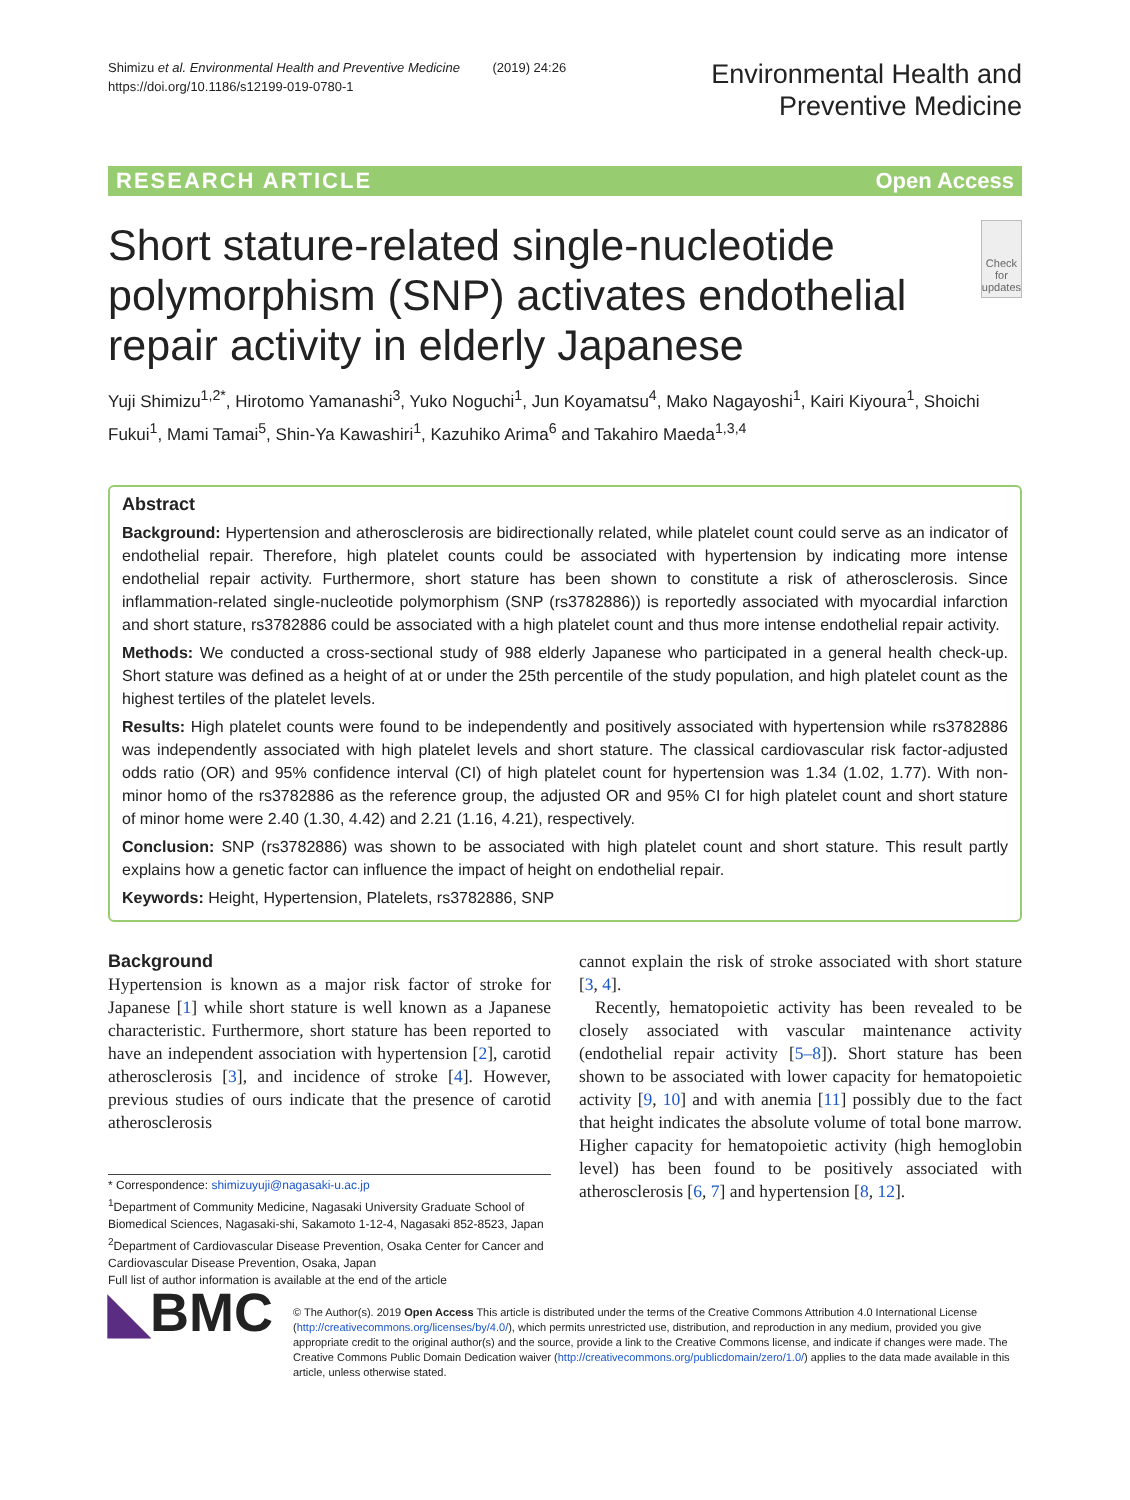Shimizu et al. Environmental Health and Preventive Medicine (2019) 24:26
https://doi.org/10.1186/s12199-019-0780-1
Environmental Health and
Preventive Medicine
RESEARCH ARTICLE Open Access
Short stature-related single-nucleotide polymorphism (SNP) activates endothelial repair activity in elderly Japanese
Check for updates
Yuji Shimizu<sup>1,2*</sup>, Hirotomo Yamanashi<sup>3</sup>, Yuko Noguchi<sup>1</sup>, Jun Koyamatsu<sup>4</sup>, Mako Nagayoshi<sup>1</sup>, Kairi Kiyoura<sup>1</sup>, Shoichi Fukui<sup>1</sup>, Mami Tamai<sup>5</sup>, Shin-Ya Kawashiri<sup>1</sup>, Kazuhiko Arima<sup>6</sup> and Takahiro Maeda<sup>1,3,4</sup>
Abstract
Background: Hypertension and atherosclerosis are bidirectionally related, while platelet count could serve as an indicator of endothelial repair. Therefore, high platelet counts could be associated with hypertension by indicating more intense endothelial repair activity. Furthermore, short stature has been shown to constitute a risk of atherosclerosis. Since inflammation-related single-nucleotide polymorphism (SNP (rs3782886)) is reportedly associated with myocardial infarction and short stature, rs3782886 could be associated with a high platelet count and thus more intense endothelial repair activity.
Methods: We conducted a cross-sectional study of 988 elderly Japanese who participated in a general health check-up. Short stature was defined as a height of at or under the 25th percentile of the study population, and high platelet count as the highest tertiles of the platelet levels.
Results: High platelet counts were found to be independently and positively associated with hypertension while rs3782886 was independently associated with high platelet levels and short stature. The classical cardiovascular risk factor-adjusted odds ratio (OR) and 95% confidence interval (CI) of high platelet count for hypertension was 1.34 (1.02, 1.77). With non-minor homo of the rs3782886 as the reference group, the adjusted OR and 95% CI for high platelet count and short stature of minor home were 2.40 (1.30, 4.42) and 2.21 (1.16, 4.21), respectively.
Conclusion: SNP (rs3782886) was shown to be associated with high platelet count and short stature. This result partly explains how a genetic factor can influence the impact of height on endothelial repair.
Keywords: Height, Hypertension, Platelets, rs3782886, SNP
Background
Hypertension is known as a major risk factor of stroke for Japanese [1] while short stature is well known as a Japanese characteristic. Furthermore, short stature has been reported to have an independent association with hypertension [2], carotid atherosclerosis [3], and incidence of stroke [4]. However, previous studies of ours indicate that the presence of carotid atherosclerosis
* Correspondence: shimizuyuji@nagasaki-u.ac.jp
<sup>1</sup> Department of Community Medicine, Nagasaki University Graduate School of Biomedical Sciences, Nagasaki-shi, Sakamoto 1-12-4, Nagasaki 852-8523, Japan
<sup>2</sup> Department of Cardiovascular Disease Prevention, Osaka Center for Cancer and Cardiovascular Disease Prevention, Osaka, Japan
Full list of author information is available at the end of the article
cannot explain the risk of stroke associated with short stature [3, 4].
Recently, hematopoietic activity has been revealed to be closely associated with vascular maintenance activity (endothelial repair activity [5–8]). Short stature has been shown to be associated with lower capacity for hematopoietic activity [9, 10] and with anemia [11] possibly due to the fact that height indicates the absolute volume of total bone marrow. Higher capacity for hematopoietic activity (high hemoglobin level) has been found to be positively associated with atherosclerosis [6, 7] and hypertension [8, 12].
◣BMC
© The Author(s). 2019 Open Access This article is distributed under the terms of the Creative Commons Attribution 4.0 International License (http://creativecommons.org/licenses/by/4.0/), which permits unrestricted use, distribution, and reproduction in any medium, provided you give appropriate credit to the original author(s) and the source, provide a link to the Creative Commons license, and indicate if changes were made. The Creative Commons Public Domain Dedication waiver (http://creativecommons.org/publicdomain/zero/1.0/) applies to the data made available in this article, unless otherwise stated.